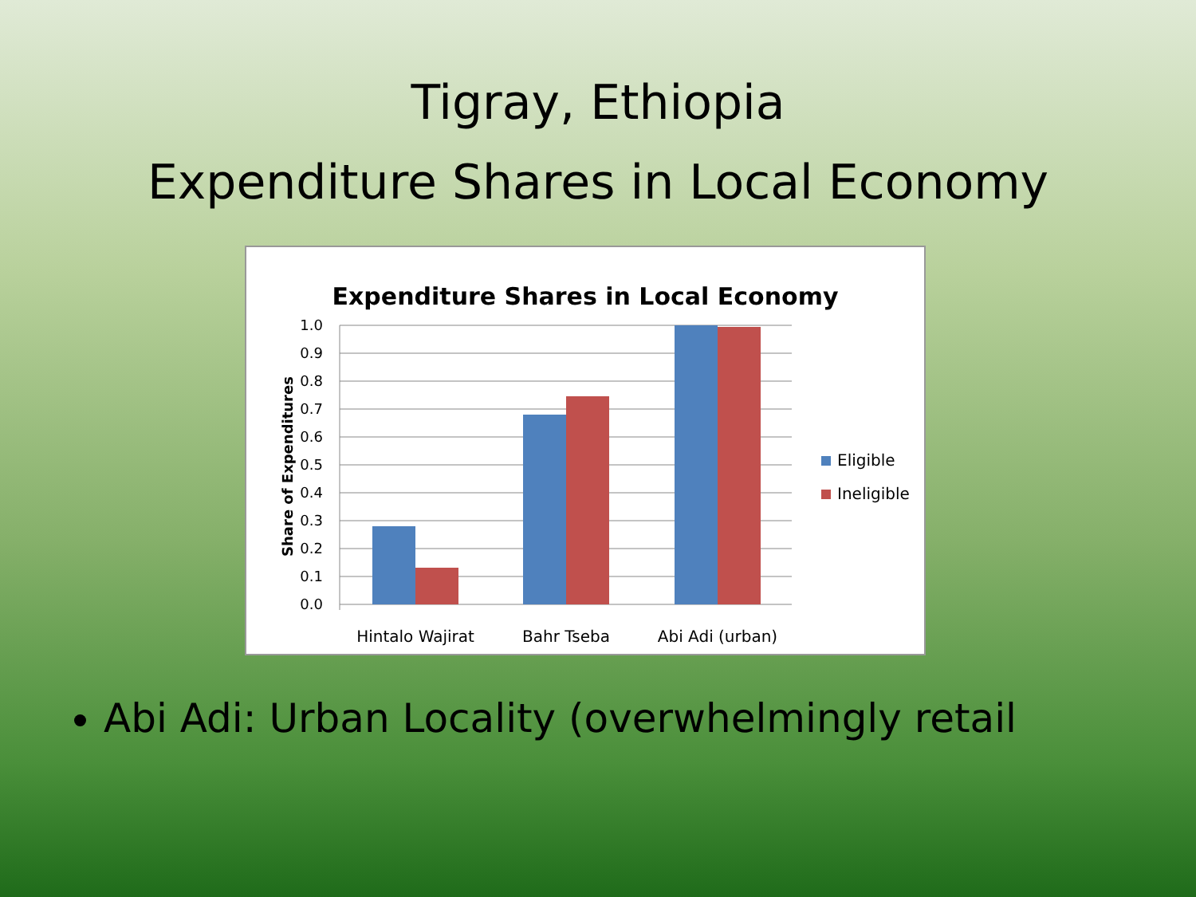Tigray, Ethiopia
Expenditure Shares in Local Economy
Expenditure Shares in Local Economy
1.0
0.9
0.8
0.7
0.6
0.5
0.4
0.3
0.2
0.1
0.0
Share of Expenditures
Hintalo Wajirat
Bahr Tseba
Abi Adi (urban)
Eligible
Ineligible
Abi Adi: Urban Locality (overwhelmingly retail